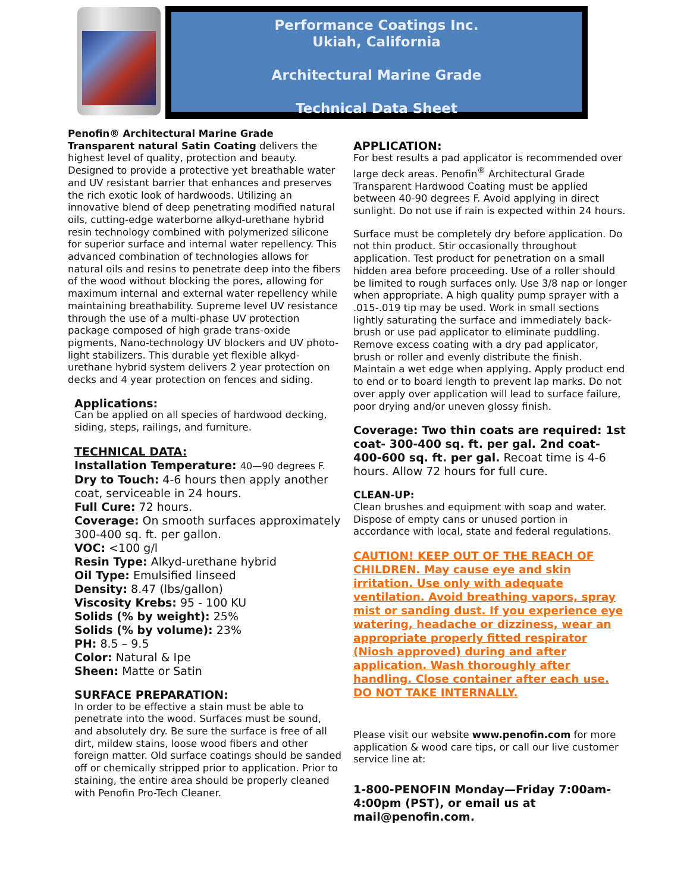Performance Coatings Inc.
Ukiah, California
Architectural Marine Grade
Technical Data Sheet
Penofin® Architectural Marine Grade Transparent natural Satin Coating delivers the highest level of quality, protection and beauty. Designed to provide a protective yet breathable water and UV resistant barrier that enhances and preserves the rich exotic look of hardwoods. Utilizing an innovative blend of deep penetrating modified natural oils, cutting-edge waterborne alkyd-urethane hybrid resin technology combined with polymerized silicone for superior surface and internal water repellency. This advanced combination of technologies allows for natural oils and resins to penetrate deep into the fibers of the wood without blocking the pores, allowing for maximum internal and external water repellency while maintaining breathability. Supreme level UV resistance through the use of a multi-phase UV protection package composed of high grade trans-oxide pigments, Nano-technology UV blockers and UV photo-light stabilizers. This durable yet flexible alkyd-urethane hybrid system delivers 2 year protection on decks and 4 year protection on fences and siding.
Applications:
Can be applied on all species of hardwood decking, siding, steps, railings, and furniture.
TECHNICAL DATA:
Installation Temperature: 40—90 degrees F.
Dry to Touch: 4-6 hours then apply another coat, serviceable in 24 hours.
Full Cure: 72 hours.
Coverage: On smooth surfaces approximately 300-400 sq. ft. per gallon.
VOC: <100 g/l
Resin Type: Alkyd-urethane hybrid
Oil Type: Emulsified linseed
Density: 8.47 (lbs/gallon)
Viscosity Krebs: 95 - 100 KU
Solids (% by weight): 25%
Solids (% by volume): 23%
PH: 8.5 – 9.5
Color: Natural & Ipe
Sheen: Matte or Satin
SURFACE PREPARATION:
In order to be effective a stain must be able to penetrate into the wood. Surfaces must be sound, and absolutely dry. Be sure the surface is free of all dirt, mildew stains, loose wood fibers and other foreign matter. Old surface coatings should be sanded off or chemically stripped prior to application. Prior to staining, the entire area should be properly cleaned with Penofin Pro-Tech Cleaner.
APPLICATION:
For best results a pad applicator is recommended over large deck areas. Penofin<sup>®</sup> Architectural Grade Transparent Hardwood Coating must be applied between 40-90 degrees F. Avoid applying in direct sunlight. Do not use if rain is expected within 24 hours.
Surface must be completely dry before application. Do not thin product. Stir occasionally throughout application. Test product for penetration on a small hidden area before proceeding. Use of a roller should be limited to rough surfaces only. Use 3/8 nap or longer when appropriate. A high quality pump sprayer with a .015-.019 tip may be used. Work in small sections lightly saturating the surface and immediately back-brush or use pad applicator to eliminate puddling. Remove excess coating with a dry pad applicator, brush or roller and evenly distribute the finish. Maintain a wet edge when applying. Apply product end to end or to board length to prevent lap marks. Do not over apply over application will lead to surface failure, poor drying and/or uneven glossy finish.
Coverage: Two thin coats are required: 1st coat- 300-400 sq. ft. per gal. 2nd coat-400-600 sq. ft. per gal. Recoat time is 4-6 hours. Allow 72 hours for full cure.
CLEAN-UP:
Clean brushes and equipment with soap and water. Dispose of empty cans or unused portion in accordance with local, state and federal regulations.
CAUTION! KEEP OUT OF THE REACH OF CHILDREN. May cause eye and skin irritation. Use only with adequate ventilation. Avoid breathing vapors, spray mist or sanding dust. If you experience eye watering, headache or dizziness, wear an appropriate properly fitted respirator (Niosh approved) during and after application. Wash thoroughly after handling. Close container after each use. DO NOT TAKE INTERNALLY.
Please visit our website www.penofin.com for more application & wood care tips, or call our live customer service line at:
1-800-PENOFIN Monday—Friday 7:00am-4:00pm (PST), or email us at mail@penofin.com.